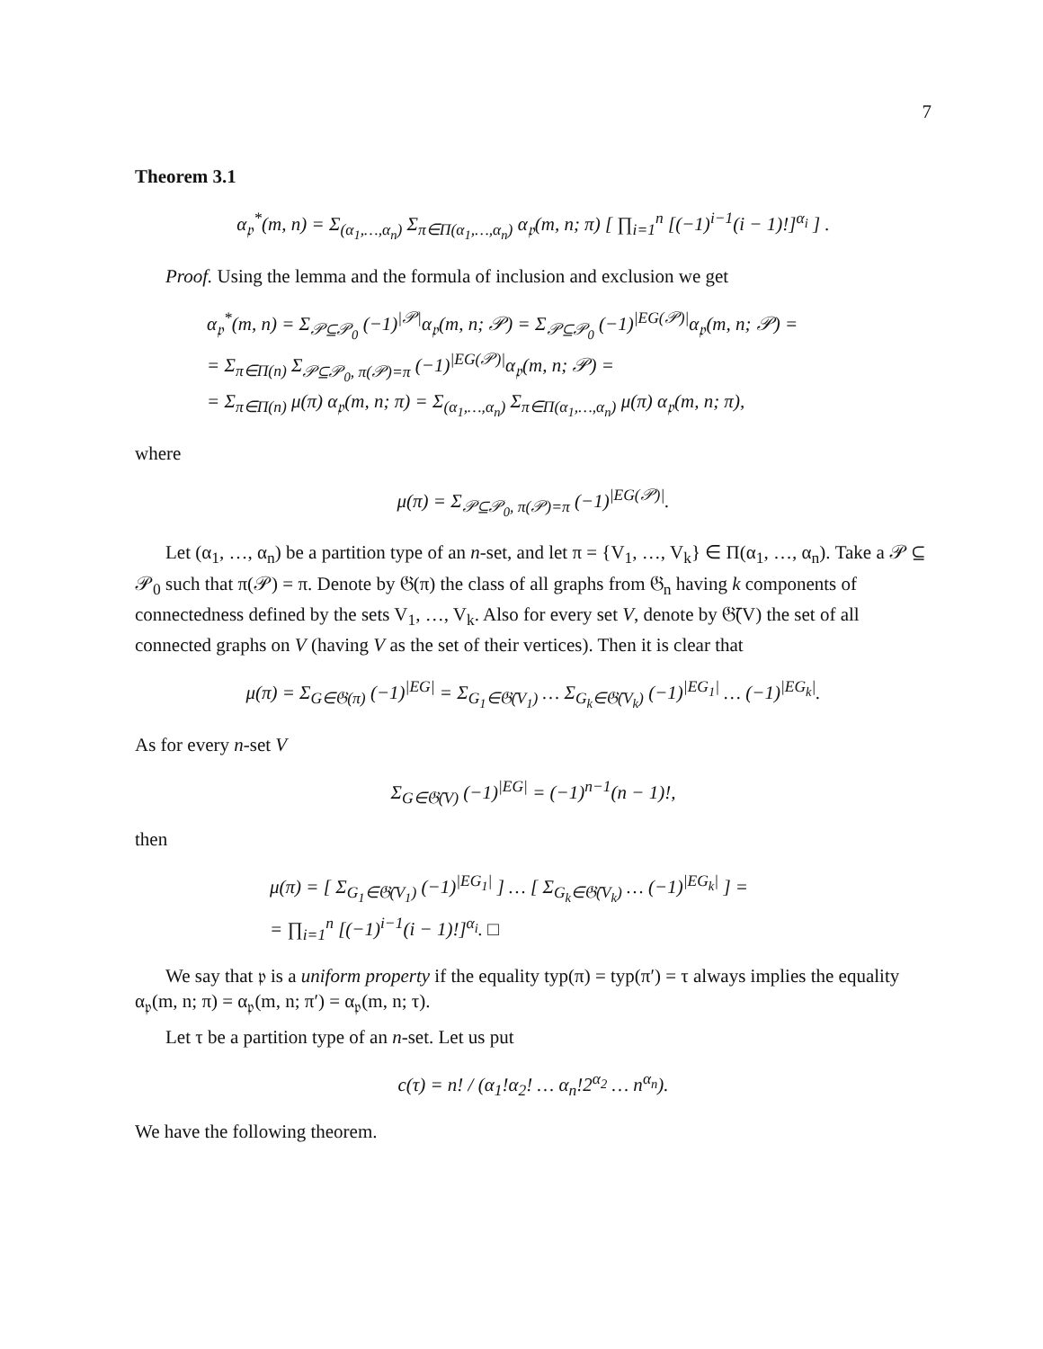7
Theorem 3.1
α<sub>𝔭</sub><sup>*</sup>(m, n) = Σ<sub>(α<sub>1</sub>,…,α<sub>n</sub>)</sub> Σ<sub>π∈Π(α<sub>1</sub>,…,α<sub>n</sub>)</sub> α<sub>𝔭</sub>(m, n; π) [ ∏<sub>i=1</sub><sup>n</sup> [(−1)<sup>i−1</sup>(i − 1)!]<sup>α<sub>i</sub></sup> ] .
Proof. Using the lemma and the formula of inclusion and exclusion we get
α<sub>𝔭</sub><sup>*</sup>(m, n) = Σ<sub>𝒫⊆𝒫<sub>0</sub></sub> (−1)<sup>|𝒫|</sup>α<sub>𝔭</sub>(m, n; 𝒫) = Σ<sub>𝒫⊆𝒫<sub>0</sub></sub> (−1)<sup>|EG(𝒫)|</sup>α<sub>𝔭</sub>(m, n; 𝒫) =
= Σ<sub>π∈Π(n)</sub> Σ<sub>𝒫⊆𝒫<sub>0</sub>, π(𝒫)=π</sub> (−1)<sup>|EG(𝒫)|</sup>α<sub>𝔭</sub>(m, n; 𝒫) =
= Σ<sub>π∈Π(n)</sub> μ(π) α<sub>𝔭</sub>(m, n; π) = Σ<sub>(α<sub>1</sub>,…,α<sub>n</sub>)</sub> Σ<sub>π∈Π(α<sub>1</sub>,…,α<sub>n</sub>)</sub> μ(π) α<sub>𝔭</sub>(m, n; π),
where
μ(π) = Σ<sub>𝒫⊆𝒫<sub>0</sub>, π(𝒫)=π</sub> (−1)<sup>|EG(𝒫)|</sup>.
Let (α<sub>1</sub>, …, α<sub>n</sub>) be a partition type of an n-set, and let π = {V<sub>1</sub>, …, V<sub>k</sub>} ∈ Π(α<sub>1</sub>, …, α<sub>n</sub>). Take a 𝒫 ⊆ 𝒫<sub>0</sub> such that π(𝒫) = π. Denote by 𝔊(π) the class of all graphs from 𝔊<sub>n</sub> having k components of connectedness defined by the sets V<sub>1</sub>, …, V<sub>k</sub>. Also for every set V, denote by 𝔊̄(V) the set of all connected graphs on V (having V as the set of their vertices). Then it is clear that
μ(π) = Σ<sub>G∈𝔊(π)</sub> (−1)<sup>|EG|</sup> = Σ<sub>G<sub>1</sub>∈𝔊̄(V<sub>1</sub>)</sub> … Σ<sub>G<sub>k</sub>∈𝔊̄(V<sub>k</sub>)</sub> (−1)<sup>|EG<sub>1</sub>|</sup> … (−1)<sup>|EG<sub>k</sub>|</sup>.
As for every n-set V
Σ<sub>G∈𝔊̄(V)</sub> (−1)<sup>|EG|</sup> = (−1)<sup>n−1</sup>(n − 1)!,
then
μ(π) = [ Σ<sub>G<sub>1</sub>∈𝔊̄(V<sub>1</sub>)</sub> (−1)<sup>|EG<sub>1</sub>|</sup> ] … [ Σ<sub>G<sub>k</sub>∈𝔊̄(V<sub>k</sub>)</sub> … (−1)<sup>|EG<sub>k</sub>|</sup> ] =
= ∏<sub>i=1</sub><sup>n</sup> [(−1)<sup>i−1</sup>(i − 1)!]<sup>α<sub>i</sub></sup>. □
We say that 𝔭 is a uniform property if the equality typ(π) = typ(π′) = τ always implies the equality α<sub>𝔭</sub>(m, n; π) = α<sub>𝔭</sub>(m, n; π′) = α<sub>𝔭</sub>(m, n; τ).
Let τ be a partition type of an n-set. Let us put
c(τ) = n! / (α<sub>1</sub>!α<sub>2</sub>! … α<sub>n</sub>!2<sup>α<sub>2</sub></sup> … n<sup>α<sub>n</sub></sup>).
We have the following theorem.